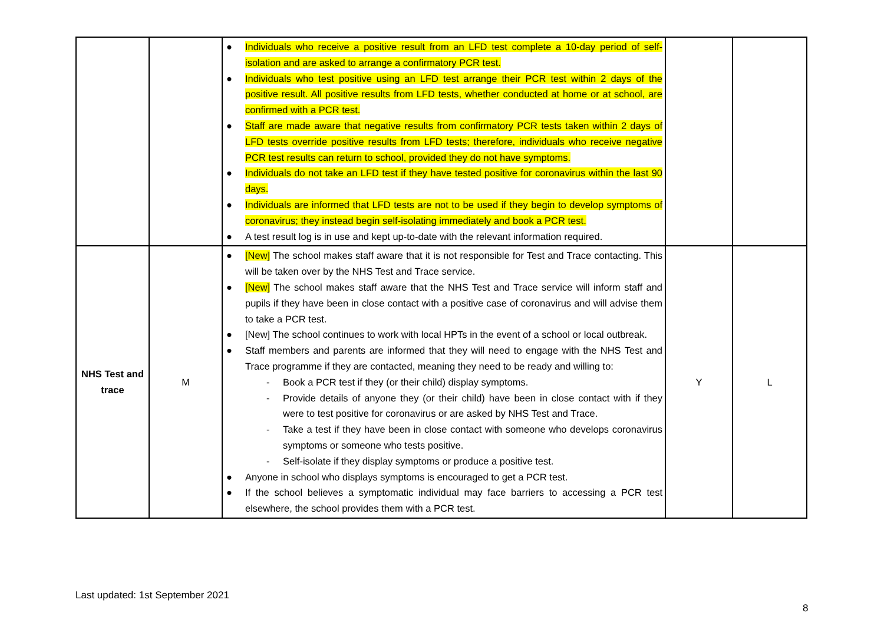| | | ● Individuals who receive a positive result from an LFD test complete a 10-day period of self-isolation and are asked to arrange a confirmatory PCR test. ● Individuals who test positive using an LFD test arrange their PCR test within 2 days of the positive result. All positive results from LFD tests, whether conducted at home or at school, are confirmed with a PCR test. ● Staff are made aware that negative results from confirmatory PCR tests taken within 2 days of LFD tests override positive results from LFD tests; therefore, individuals who receive negative PCR test results can return to school, provided they do not have symptoms. ● Individuals do not take an LFD test if they have tested positive for coronavirus within the last 90 days. ● Individuals are informed that LFD tests are not to be used if they begin to develop symptoms of coronavirus; they instead begin self-isolating immediately and book a PCR test. ● A test result log is in use and kept up-to-date with the relevant information required. | | |
| NHS Test and trace | M | ● [New] The school makes staff aware that it is not responsible for Test and Trace contacting. This will be taken over by the NHS Test and Trace service. ● [New] The school makes staff aware that the NHS Test and Trace service will inform staff and pupils if they have been in close contact with a positive case of coronavirus and will advise them to take a PCR test. ● [New] The school continues to work with local HPTs in the event of a school or local outbreak. ● Staff members and parents are informed that they will need to engage with the NHS Test and Trace programme if they are contacted, meaning they need to be ready and willing to: - Book a PCR test if they (or their child) display symptoms. - Provide details of anyone they (or their child) have been in close contact with if they were to test positive for coronavirus or are asked by NHS Test and Trace. - Take a test if they have been in close contact with someone who develops coronavirus symptoms or someone who tests positive. - Self-isolate if they display symptoms or produce a positive test. ● Anyone in school who displays symptoms is encouraged to get a PCR test. ● If the school believes a symptomatic individual may face barriers to accessing a PCR test elsewhere, the school provides them with a PCR test. | Y | L |
Last updated: 1st September 2021
8